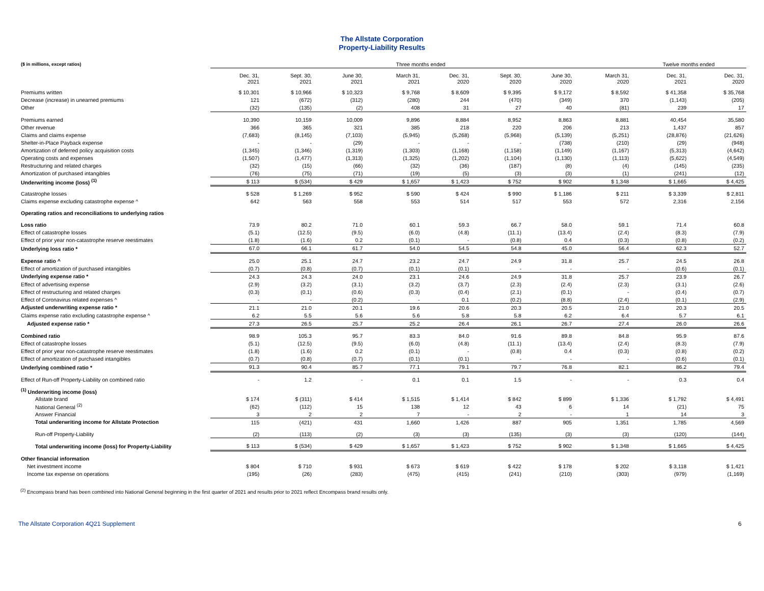The Allstate Corporation
Property-Liability Results
| ($ in millions, except ratios) | Three months ended | | | | | | | | Twelve months ended | |
| --- | --- | --- | --- | --- | --- | --- | --- | --- | --- | --- |
| | Dec. 31, 2021 | Sept. 30, 2021 | June 30, 2021 | March 31, 2021 | Dec. 31, 2020 | Sept. 30, 2020 | June 30, 2020 | March 31, 2020 | Dec. 31, 2021 | Dec. 31, 2020 |
| Premiums written | $ 10,301 | $ 10,966 | $ 10,323 | $ 9,768 | $ 8,609 | $ 9,395 | $ 9,172 | $ 8,592 | $ 41,358 | $ 35,768 |
| Decrease (increase) in unearned premiums | 121 | (672) | (312) | (280) | 244 | (470) | (349) | 370 | (1,143) | (205) |
| Other | (32) | (135) | (2) | 408 | 31 | 27 | 40 | (81) | 239 | 17 |
| Premiums earned | 10,390 | 10,159 | 10,009 | 9,896 | 8,884 | 8,952 | 8,863 | 8,881 | 40,454 | 35,580 |
| Other revenue | 366 | 365 | 321 | 385 | 218 | 220 | 206 | 213 | 1,437 | 857 |
| Claims and claims expense | (7,683) | (8,145) | (7,103) | (5,945) | (5,268) | (5,968) | (5,139) | (5,251) | (28,876) | (21,626) |
| Shelter-in-Place Payback expense | - | - | (29) | - | - | - | (738) | (210) | (29) | (948) |
| Amortization of deferred policy acquisition costs | (1,345) | (1,346) | (1,319) | (1,303) | (1,168) | (1,158) | (1,149) | (1,167) | (5,313) | (4,642) |
| Operating costs and expenses | (1,507) | (1,477) | (1,313) | (1,325) | (1,202) | (1,104) | (1,130) | (1,113) | (5,622) | (4,549) |
| Restructuring and related charges | (32) | (15) | (66) | (32) | (36) | (187) | (8) | (4) | (145) | (235) |
| Amortization of purchased intangibles | (76) | (75) | (71) | (19) | (5) | (3) | (3) | (1) | (241) | (12) |
| Underwriting income (loss) <sup>(1)</sup> | $ 113 | $ (534) | $ 429 | $ 1,657 | $ 1,423 | $ 752 | $ 902 | $ 1,348 | $ 1,665 | $ 4,425 |
| Catastrophe losses | $ 528 | $ 1,269 | $ 952 | $ 590 | $ 424 | $ 990 | $ 1,186 | $ 211 | $ 3,339 | $ 2,811 |
| Claims expense excluding catastrophe expense ^ | 642 | 563 | 558 | 553 | 514 | 517 | 553 | 572 | 2,316 | 2,156 |
| Operating ratios and reconciliations to underlying ratios | | | | | | | | | | |
| Loss ratio | 73.9 | 80.2 | 71.0 | 60.1 | 59.3 | 66.7 | 58.0 | 59.1 | 71.4 | 60.8 |
| Effect of catastrophe losses | (5.1) | (12.5) | (9.5) | (6.0) | (4.8) | (11.1) | (13.4) | (2.4) | (8.3) | (7.9) |
| Effect of prior year non-catastrophe reserve reestimates | (1.8) | (1.6) | 0.2 | (0.1) | - | (0.8) | 0.4 | (0.3) | (0.8) | (0.2) |
| Underlying loss ratio * | 67.0 | 66.1 | 61.7 | 54.0 | 54.5 | 54.8 | 45.0 | 56.4 | 62.3 | 52.7 |
| Expense ratio ^ | 25.0 | 25.1 | 24.7 | 23.2 | 24.7 | 24.9 | 31.8 | 25.7 | 24.5 | 26.8 |
| Effect of amortization of purchased intangibles | (0.7) | (0.8) | (0.7) | (0.1) | (0.1) | - | - | - | (0.6) | (0.1) |
| Underlying expense ratio * | 24.3 | 24.3 | 24.0 | 23.1 | 24.6 | 24.9 | 31.8 | 25.7 | 23.9 | 26.7 |
| Effect of advertising expense | (2.9) | (3.2) | (3.1) | (3.2) | (3.7) | (2.3) | (2.4) | (2.3) | (3.1) | (2.6) |
| Effect of restructuring and related charges | (0.3) | (0.1) | (0.6) | (0.3) | (0.4) | (2.1) | (0.1) | - | (0.4) | (0.7) |
| Effect of Coronavirus related expenses ^ | - | - | (0.2) | - | 0.1 | (0.2) | (8.8) | (2.4) | (0.1) | (2.9) |
| Adjusted underwriting expense ratio * | 21.1 | 21.0 | 20.1 | 19.6 | 20.6 | 20.3 | 20.5 | 21.0 | 20.3 | 20.5 |
| Claims expense ratio excluding catastrophe expense ^ | 6.2 | 5.5 | 5.6 | 5.6 | 5.8 | 5.8 | 6.2 | 6.4 | 5.7 | 6.1 |
| Adjusted expense ratio * | 27.3 | 26.5 | 25.7 | 25.2 | 26.4 | 26.1 | 26.7 | 27.4 | 26.0 | 26.6 |
| Combined ratio | 98.9 | 105.3 | 95.7 | 83.3 | 84.0 | 91.6 | 89.8 | 84.8 | 95.9 | 87.6 |
| Effect of catastrophe losses | (5.1) | (12.5) | (9.5) | (6.0) | (4.8) | (11.1) | (13.4) | (2.4) | (8.3) | (7.9) |
| Effect of prior year non-catastrophe reserve reestimates | (1.8) | (1.6) | 0.2 | (0.1) | - | (0.8) | 0.4 | (0.3) | (0.8) | (0.2) |
| Effect of amortization of purchased intangibles | (0.7) | (0.8) | (0.7) | (0.1) | (0.1) | - | - | - | (0.6) | (0.1) |
| Underlying combined ratio * | 91.3 | 90.4 | 85.7 | 77.1 | 79.1 | 79.7 | 76.8 | 82.1 | 86.2 | 79.4 |
| Effect of Run-off Property-Liability on combined ratio | - | 1.2 | - | 0.1 | 0.1 | 1.5 | - | - | 0.3 | 0.4 |
| <sup>(1)</sup> Underwriting income (loss) | | | | | | | | | | |
| Allstate brand | $ 174 | $ (311) | $ 414 | $ 1,515 | $ 1,414 | $ 842 | $ 899 | $ 1,336 | $ 1,792 | $ 4,491 |
| National General <sup>(2)</sup> | (62) | (112) | 15 | 138 | 12 | 43 | 6 | 14 | (21) | 75 |
| Answer Financial | 3 | 2 | 2 | 7 | - | 2 | - | 1 | 14 | 3 |
| Total underwriting income for Allstate Protection | 115 | (421) | 431 | 1,660 | 1,426 | 887 | 905 | 1,351 | 1,785 | 4,569 |
| Run-off Property-Liability | (2) | (113) | (2) | (3) | (3) | (135) | (3) | (3) | (120) | (144) |
| Total underwriting income (loss) for Property-Liability | $ 113 | $ (534) | $ 429 | $ 1,657 | $ 1,423 | $ 752 | $ 902 | $ 1,348 | $ 1,665 | $ 4,425 |
| Other financial information | | | | | | | | | | |
| Net investment income | $ 804 | $ 710 | $ 931 | $ 673 | $ 619 | $ 422 | $ 178 | $ 202 | $ 3,118 | $ 1,421 |
| Income tax expense on operations | (195) | (26) | (283) | (475) | (415) | (241) | (210) | (303) | (979) | (1,169) |
<sup>(2)</sup> Encompass brand has been combined into National General beginning in the first quarter of 2021 and results prior to 2021 reflect Encompass brand results only.
The Allstate Corporation 4Q21 Supplement 6